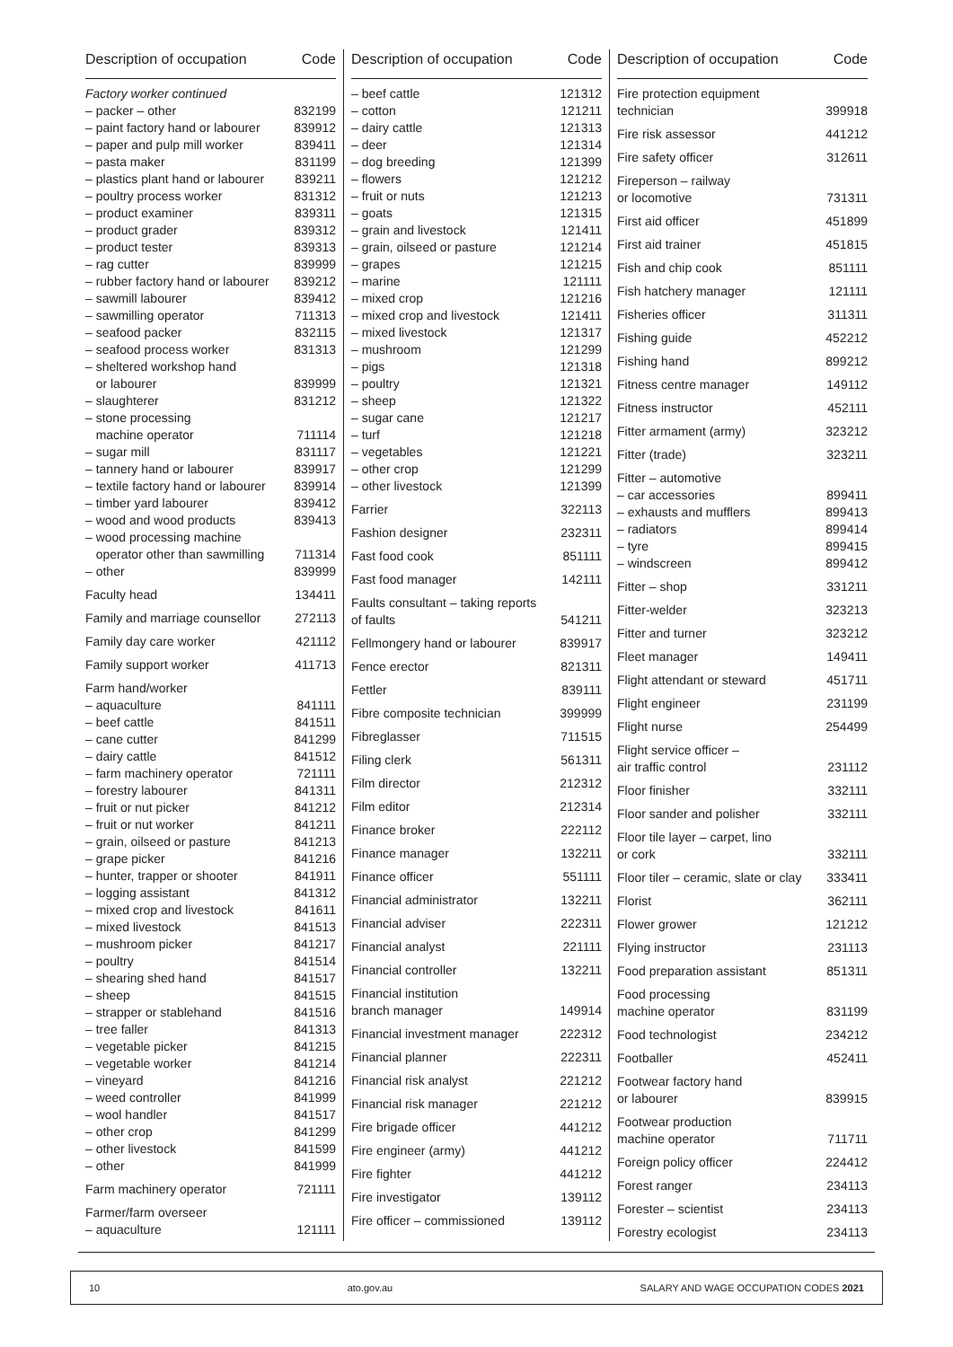| Description of occupation | Code |
| --- | --- |
| Factory worker continued | |
| – packer – other | 832199 |
| – paint factory hand or labourer | 839912 |
| – paper and pulp mill worker | 839411 |
| – pasta maker | 831199 |
| – plastics plant hand or labourer | 839211 |
| – poultry process worker | 831312 |
| – product examiner | 839311 |
| – product grader | 839312 |
| – product tester | 839313 |
| – rag cutter | 839999 |
| – rubber factory hand or labourer | 839212 |
| – sawmill labourer | 839412 |
| – sawmilling operator | 711313 |
| – seafood packer | 832115 |
| – seafood process worker | 831313 |
| – sheltered workshop hand or labourer | 839999 |
| – slaughterer | 831212 |
| – stone processing machine operator | 711114 |
| – sugar mill | 831117 |
| – tannery hand or labourer | 839917 |
| – textile factory hand or labourer | 839914 |
| – timber yard labourer | 839412 |
| – wood and wood products | 839413 |
| – wood processing machine operator other than sawmilling | 711314 |
| – other | 839999 |
| Faculty head | 134411 |
| Family and marriage counsellor | 272113 |
| Family day care worker | 421112 |
| Family support worker | 411713 |
| Farm hand/worker | |
| – aquaculture | 841111 |
| – beef cattle | 841511 |
| – cane cutter | 841299 |
| – dairy cattle | 841512 |
| – farm machinery operator | 721111 |
| – forestry labourer | 841311 |
| – fruit or nut picker | 841212 |
| – fruit or nut worker | 841211 |
| – grain, oilseed or pasture | 841213 |
| – grape picker | 841216 |
| – hunter, trapper or shooter | 841911 |
| – logging assistant | 841312 |
| – mixed crop and livestock | 841611 |
| – mixed livestock | 841513 |
| – mushroom picker | 841217 |
| – poultry | 841514 |
| – shearing shed hand | 841517 |
| – sheep | 841515 |
| – strapper or stablehand | 841516 |
| – tree faller | 841313 |
| – vegetable picker | 841215 |
| – vegetable worker | 841214 |
| – vineyard | 841216 |
| – weed controller | 841999 |
| – wool handler | 841517 |
| – other crop | 841299 |
| – other livestock | 841599 |
| – other | 841999 |
| Farm machinery operator | 721111 |
| Farmer/farm overseer | |
| – aquaculture | 121111 |
| Description of occupation | Code |
| --- | --- |
| – beef cattle | 121312 |
| – cotton | 121211 |
| – dairy cattle | 121313 |
| – deer | 121314 |
| – dog breeding | 121399 |
| – flowers | 121212 |
| – fruit or nuts | 121213 |
| – goats | 121315 |
| – grain and livestock | 121411 |
| – grain, oilseed or pasture | 121214 |
| – grapes | 121215 |
| – marine | 121111 |
| – mixed crop | 121216 |
| – mixed crop and livestock | 121411 |
| – mixed livestock | 121317 |
| – mushroom | 121299 |
| – pigs | 121318 |
| – poultry | 121321 |
| – sheep | 121322 |
| – sugar cane | 121217 |
| – turf | 121218 |
| – vegetables | 121221 |
| – other crop | 121299 |
| – other livestock | 121399 |
| Farrier | 322113 |
| Fashion designer | 232311 |
| Fast food cook | 851111 |
| Fast food manager | 142111 |
| Faults consultant – taking reports of faults | 541211 |
| Fellmongery hand or labourer | 839917 |
| Fence erector | 821311 |
| Fettler | 839111 |
| Fibre composite technician | 399999 |
| Fibreglasser | 711515 |
| Filing clerk | 561311 |
| Film director | 212312 |
| Film editor | 212314 |
| Finance broker | 222112 |
| Finance manager | 132211 |
| Finance officer | 551111 |
| Financial administrator | 132211 |
| Financial adviser | 222311 |
| Financial analyst | 221111 |
| Financial controller | 132211 |
| Financial institution branch manager | 149914 |
| Financial investment manager | 222312 |
| Financial planner | 222311 |
| Financial risk analyst | 221212 |
| Financial risk manager | 221212 |
| Fire brigade officer | 441212 |
| Fire engineer (army) | 441212 |
| Fire fighter | 441212 |
| Fire investigator | 139112 |
| Fire officer – commissioned | 139112 |
| Description of occupation | Code |
| --- | --- |
| Fire protection equipment technician | 399918 |
| Fire risk assessor | 441212 |
| Fire safety officer | 312611 |
| Fireperson – railway or locomotive | 731311 |
| First aid officer | 451899 |
| First aid trainer | 451815 |
| Fish and chip cook | 851111 |
| Fish hatchery manager | 121111 |
| Fisheries officer | 311311 |
| Fishing guide | 452212 |
| Fishing hand | 899212 |
| Fitness centre manager | 149112 |
| Fitness instructor | 452111 |
| Fitter armament (army) | 323212 |
| Fitter (trade) | 323211 |
| Fitter – automotive | |
| – car accessories | 899411 |
| – exhausts and mufflers | 899413 |
| – radiators | 899414 |
| – tyre | 899415 |
| – windscreen | 899412 |
| Fitter – shop | 331211 |
| Fitter-welder | 323213 |
| Fitter and turner | 323212 |
| Fleet manager | 149411 |
| Flight attendant or steward | 451711 |
| Flight engineer | 231199 |
| Flight nurse | 254499 |
| Flight service officer – air traffic control | 231112 |
| Floor finisher | 332111 |
| Floor sander and polisher | 332111 |
| Floor tile layer – carpet, lino or cork | 332111 |
| Floor tiler – ceramic, slate or clay | 333411 |
| Florist | 362111 |
| Flower grower | 121212 |
| Flying instructor | 231113 |
| Food preparation assistant | 851311 |
| Food processing machine operator | 831199 |
| Food technologist | 234212 |
| Footballer | 452411 |
| Footwear factory hand or labourer | 839915 |
| Footwear production machine operator | 711711 |
| Foreign policy officer | 224412 |
| Forest ranger | 234113 |
| Forester – scientist | 234113 |
| Forestry ecologist | 234113 |
10 ato.gov.au SALARY AND WAGE OCCUPATION CODES 2021